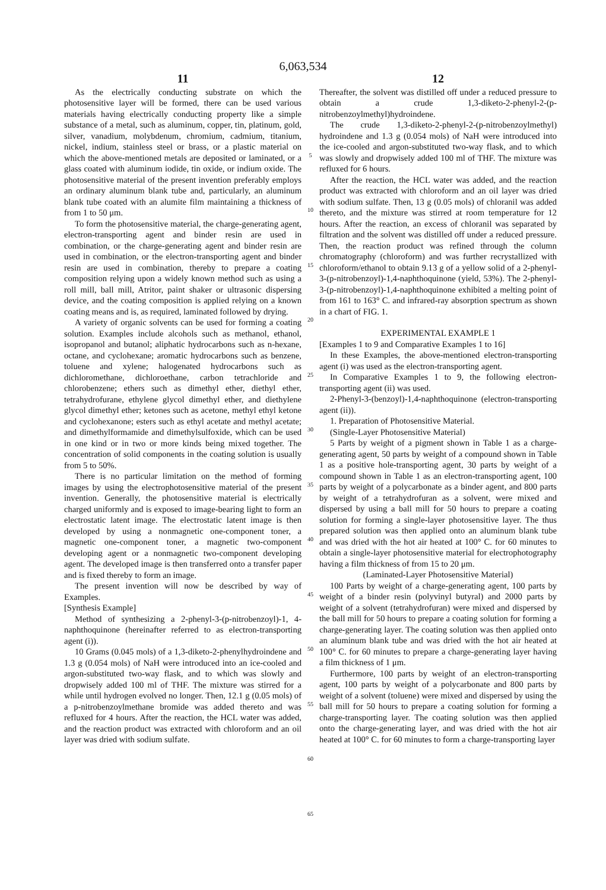6,063,534
11
As the electrically conducting substrate on which the photosensitive layer will be formed, there can be used various materials having electrically conducting property like a simple substance of a metal, such as aluminum, copper, tin, platinum, gold, silver, vanadium, molybdenum, chromium, cadmium, titanium, nickel, indium, stainless steel or brass, or a plastic material on which the above-mentioned metals are deposited or laminated, or a glass coated with aluminum iodide, tin oxide, or indium oxide. The photosensitive material of the present invention preferably employs an ordinary aluminum blank tube and, particularly, an aluminum blank tube coated with an alumite film maintaining a thickness of from 1 to 50 μm.
To form the photosensitive material, the charge-generating agent, electron-transporting agent and binder resin are used in combination, or the charge-generating agent and binder resin are used in combination, or the electron-transporting agent and binder resin are used in combination, thereby to prepare a coating composition relying upon a widely known method such as using a roll mill, ball mill, Atritor, paint shaker or ultrasonic dispersing device, and the coating composition is applied relying on a known coating means and is, as required, laminated followed by drying.
A variety of organic solvents can be used for forming a coating solution. Examples include alcohols such as methanol, ethanol, isopropanol and butanol; aliphatic hydrocarbons such as n-hexane, octane, and cyclohexane; aromatic hydrocarbons such as benzene, toluene and xylene; halogenated hydrocarbons such as dichloromethane, dichloroethane, carbon tetrachloride and chlorobenzene; ethers such as dimethyl ether, diethyl ether, tetrahydrofurane, ethylene glycol dimethyl ether, and diethylene glycol dimethyl ether; ketones such as acetone, methyl ethyl ketone and cyclohexanone; esters such as ethyl acetate and methyl acetate; and dimethylformamide and dimethylsulfoxide, which can be used in one kind or in two or more kinds being mixed together. The concentration of solid components in the coating solution is usually from 5 to 50%.
There is no particular limitation on the method of forming images by using the electrophotosensitive material of the present invention. Generally, the photosensitive material is electrically charged uniformly and is exposed to image-bearing light to form an electrostatic latent image. The electrostatic latent image is then developed by using a nonmagnetic one-component toner, a magnetic one-component toner, a magnetic two-component developing agent or a nonmagnetic two-component developing agent. The developed image is then transferred onto a transfer paper and is fixed thereby to form an image.
The present invention will now be described by way of Examples.
[Synthesis Example]
Method of synthesizing a 2-phenyl-3-(p-nitrobenzoyl)-1, 4-naphthoquinone (hereinafter referred to as electron-transporting agent (i)).
10 Grams (0.045 mols) of a 1,3-diketo-2-phenylhydroindene and 1.3 g (0.054 mols) of NaH were introduced into an ice-cooled and argon-substituted two-way flask, and to which was slowly and dropwisely added 100 ml of THF. The mixture was stirred for a while until hydrogen evolved no longer. Then, 12.1 g (0.05 mols) of a p-nitrobenzoylmethane bromide was added thereto and was refluxed for 4 hours. After the reaction, the HCL water was added, and the reaction product was extracted with chloroform and an oil layer was dried with sodium sulfate.
5
10
15
20
25
30
35
40
45
50
55
60
65
12
Thereafter, the solvent was distilled off under a reduced pressure to obtain a crude 1,3-diketo-2-phenyl-2-(p-nitrobenzoylmethyl)hydroindene.
The crude 1,3-diketo-2-phenyl-2-(p-nitrobenzoylmethyl) hydroindene and 1.3 g (0.054 mols) of NaH were introduced into the ice-cooled and argon-substituted two-way flask, and to which was slowly and dropwisely added 100 ml of THF. The mixture was refluxed for 6 hours.
After the reaction, the HCL water was added, and the reaction product was extracted with chloroform and an oil layer was dried with sodium sulfate. Then, 13 g (0.05 mols) of chloranil was added thereto, and the mixture was stirred at room temperature for 12 hours. After the reaction, an excess of chloranil was separated by filtration and the solvent was distilled off under a reduced pressure. Then, the reaction product was refined through the column chromatography (chloroform) and was further recrystallized with chloroform/ethanol to obtain 9.13 g of a yellow solid of a 2-phenyl-3-(p-nitrobenzoyl)-1,4-naphthoquinone (yield, 53%). The 2-phenyl-3-(p-nitrobenzoyl)-1,4-naphthoquinone exhibited a melting point of from 161 to 163° C. and infrared-ray absorption spectrum as shown in a chart of FIG. 1.
EXPERIMENTAL EXAMPLE 1
[Examples 1 to 9 and Comparative Examples 1 to 16]
In these Examples, the above-mentioned electron-transporting agent (i) was used as the electron-transporting agent.
In Comparative Examples 1 to 9, the following electron-transporting agent (ii) was used.
2-Phenyl-3-(benzoyl)-1,4-naphthoquinone (electron-transporting agent (ii)).
1. Preparation of Photosensitive Material.
(Single-Layer Photosensitive Material)
5 Parts by weight of a pigment shown in Table 1 as a charge-generating agent, 50 parts by weight of a compound shown in Table 1 as a positive hole-transporting agent, 30 parts by weight of a compound shown in Table 1 as an electron-transporting agent, 100 parts by weight of a polycarbonate as a binder agent, and 800 parts by weight of a tetrahydrofuran as a solvent, were mixed and dispersed by using a ball mill for 50 hours to prepare a coating solution for forming a single-layer photosensitive layer. The thus prepared solution was then applied onto an aluminum blank tube and was dried with the hot air heated at 100° C. for 60 minutes to obtain a single-layer photosensitive material for electrophotography having a film thickness of from 15 to 20 μm.
(Laminated-Layer Photosensitive Material)
100 Parts by weight of a charge-generating agent, 100 parts by weight of a binder resin (polyvinyl butyral) and 2000 parts by weight of a solvent (tetrahydrofuran) were mixed and dispersed by the ball mill for 50 hours to prepare a coating solution for forming a charge-generating layer. The coating solution was then applied onto an aluminum blank tube and was dried with the hot air heated at 100° C. for 60 minutes to prepare a charge-generating layer having a film thickness of 1 μm.
Furthermore, 100 parts by weight of an electron-transporting agent, 100 parts by weight of a polycarbonate and 800 parts by weight of a solvent (toluene) were mixed and dispersed by using the ball mill for 50 hours to prepare a coating solution for forming a charge-transporting layer. The coating solution was then applied onto the charge-generating layer, and was dried with the hot air heated at 100° C. for 60 minutes to form a charge-transporting layer